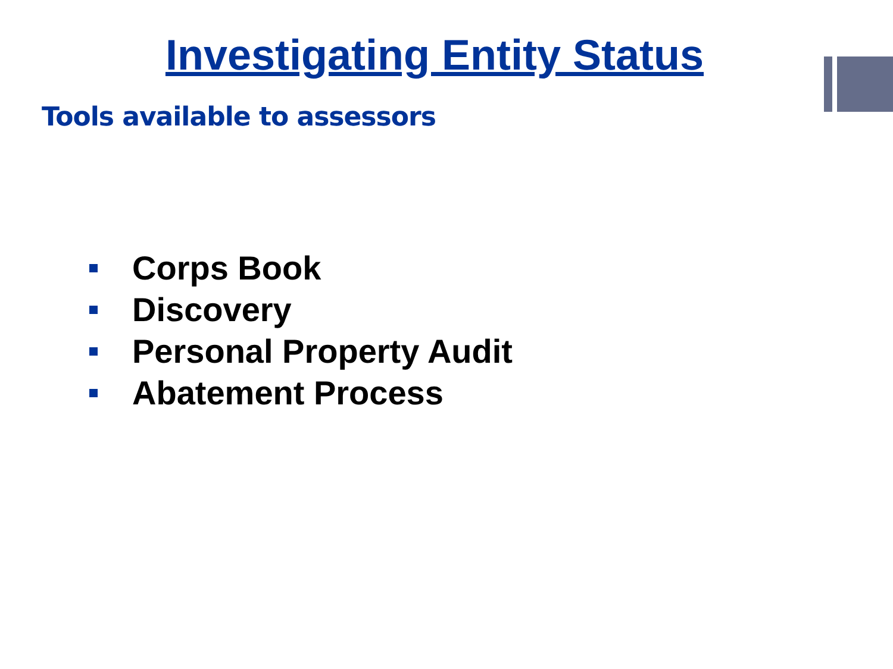Investigating Entity Status
Tools available to assessors
Corps Book
Discovery
Personal Property Audit
Abatement Process